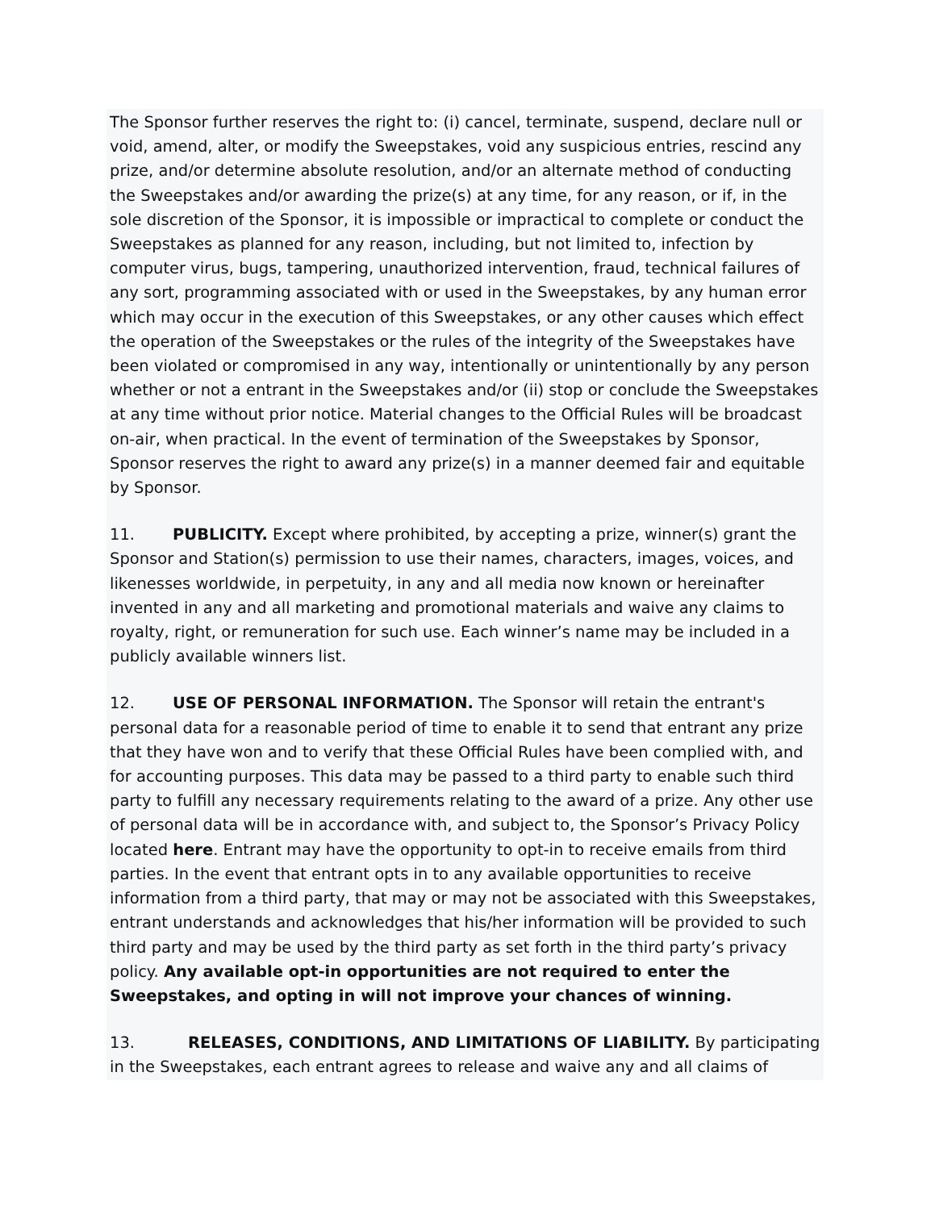The Sponsor further reserves the right to: (i) cancel, terminate, suspend, declare null or void, amend, alter, or modify the Sweepstakes, void any suspicious entries, rescind any prize, and/or determine absolute resolution, and/or an alternate method of conducting the Sweepstakes and/or awarding the prize(s) at any time, for any reason, or if, in the sole discretion of the Sponsor, it is impossible or impractical to complete or conduct the Sweepstakes as planned for any reason, including, but not limited to, infection by computer virus, bugs, tampering, unauthorized intervention, fraud, technical failures of any sort, programming associated with or used in the Sweepstakes, by any human error which may occur in the execution of this Sweepstakes, or any other causes which effect the operation of the Sweepstakes or the rules of the integrity of the Sweepstakes have been violated or compromised in any way, intentionally or unintentionally by any person whether or not a entrant in the Sweepstakes and/or (ii) stop or conclude the Sweepstakes at any time without prior notice. Material changes to the Official Rules will be broadcast on-air, when practical. In the event of termination of the Sweepstakes by Sponsor, Sponsor reserves the right to award any prize(s) in a manner deemed fair and equitable by Sponsor.
11. PUBLICITY. Except where prohibited, by accepting a prize, winner(s) grant the Sponsor and Station(s) permission to use their names, characters, images, voices, and likenesses worldwide, in perpetuity, in any and all media now known or hereinafter invented in any and all marketing and promotional materials and waive any claims to royalty, right, or remuneration for such use. Each winner’s name may be included in a publicly available winners list.
12. USE OF PERSONAL INFORMATION. The Sponsor will retain the entrant's personal data for a reasonable period of time to enable it to send that entrant any prize that they have won and to verify that these Official Rules have been complied with, and for accounting purposes. This data may be passed to a third party to enable such third party to fulfill any necessary requirements relating to the award of a prize. Any other use of personal data will be in accordance with, and subject to, the Sponsor’s Privacy Policy located here. Entrant may have the opportunity to opt-in to receive emails from third parties. In the event that entrant opts in to any available opportunities to receive information from a third party, that may or may not be associated with this Sweepstakes, entrant understands and acknowledges that his/her information will be provided to such third party and may be used by the third party as set forth in the third party’s privacy policy. Any available opt-in opportunities are not required to enter the Sweepstakes, and opting in will not improve your chances of winning.
13. RELEASES, CONDITIONS, AND LIMITATIONS OF LIABILITY. By participating in the Sweepstakes, each entrant agrees to release and waive any and all claims of